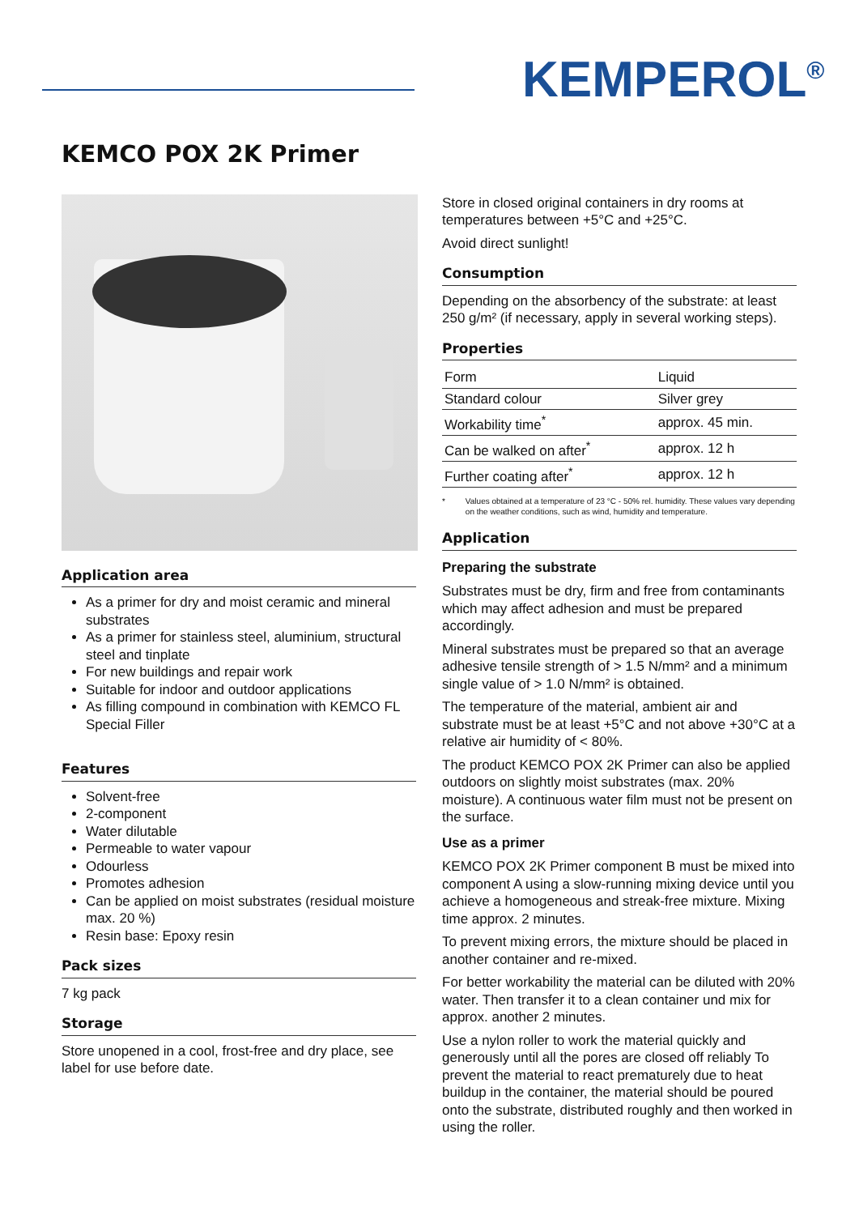KEMPEROL<sup>®</sup>
KEMCO POX 2K Primer
Application area
As a primer for dry and moist ceramic and mineral substrates
As a primer for stainless steel, aluminium, structural steel and tinplate
For new buildings and repair work
Suitable for indoor and outdoor applications
As filling compound in combination with KEMCO FL Special Filler
Features
Solvent-free
2-component
Water dilutable
Permeable to water vapour
Odourless
Promotes adhesion
Can be applied on moist substrates (residual moisture max. 20 %)
Resin base: Epoxy resin
Pack sizes
7 kg pack
Storage
Store unopened in a cool, frost-free and dry place, see label for use before date.
Store in closed original containers in dry rooms at temperatures between +5°C and +25°C.
Avoid direct sunlight!
Consumption
Depending on the absorbency of the substrate: at least 250 g/m² (if necessary, apply in several working steps).
Properties
| Form | Liquid |
| Standard colour | Silver grey |
| Workability time<sup>*</sup> | approx. 45 min. |
| Can be walked on after<sup>*</sup> | approx. 12 h |
| Further coating after<sup>*</sup> | approx. 12 h |
* Values obtained at a temperature of 23 °C - 50% rel. humidity. These values vary depending on the weather conditions, such as wind, humidity and temperature.
Application
Preparing the substrate
Substrates must be dry, firm and free from contaminants which may affect adhesion and must be prepared accordingly.
Mineral substrates must be prepared so that an average adhesive tensile strength of > 1.5 N/mm² and a minimum single value of > 1.0 N/mm² is obtained.
The temperature of the material, ambient air and substrate must be at least +5°C and not above +30°C at a relative air humidity of < 80%.
The product KEMCO POX 2K Primer can also be applied outdoors on slightly moist substrates (max. 20% moisture). A continuous water film must not be present on the surface.
Use as a primer
KEMCO POX 2K Primer component B must be mixed into component A using a slow-running mixing device until you achieve a homogeneous and streak-free mixture. Mixing time approx. 2 minutes.
To prevent mixing errors, the mixture should be placed in another container and re-mixed.
For better workability the material can be diluted with 20% water. Then transfer it to a clean container und mix for approx. another 2 minutes.
Use a nylon roller to work the material quickly and generously until all the pores are closed off reliably To prevent the material to react prematurely due to heat buildup in the container, the material should be poured onto the substrate, distributed roughly and then worked in using the roller.